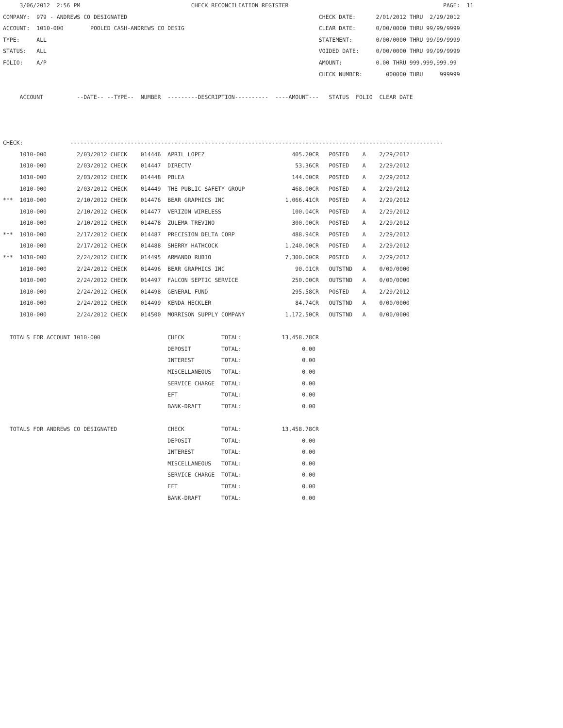3/06/2012  2:56 PM                                 CHECK RECONCILIATION REGISTER                                              PAGE:  11
COMPANY:  979 - ANDREWS CO DESIGNATED                                                         CHECK DATE:      2/01/2012 THRU  2/29/2012
ACCOUNT:  1010-000        POOLED CASH-ANDREWS CO DESIG                                        CLEAR DATE:      0/00/0000 THRU 99/99/9999
TYPE:     ALL                                                                                 STATEMENT:       0/00/0000 THRU 99/99/9999
STATUS:   ALL                                                                                 VOIDED DATE:     0/00/0000 THRU 99/99/9999
FOLIO:    A/P                                                                                 AMOUNT:          0.00 THRU 999,999,999.99
                                                                                              CHECK NUMBER:       000000 THRU     999999

     ACCOUNT          --DATE-- --TYPE--  NUMBER  ---------DESCRIPTION----------  ----AMOUNT---   STATUS  FOLIO  CLEAR DATE



CHECK:              ---------------------------------------------------------------------------------------------------------------
     1010-000         2/03/2012 CHECK    014446  APRIL LOPEZ                          405.20CR   POSTED    A    2/29/2012
     1010-000         2/03/2012 CHECK    014447  DIRECTV                               53.36CR   POSTED    A    2/29/2012
     1010-000         2/03/2012 CHECK    014448  PBLEA                                144.00CR   POSTED    A    2/29/2012
     1010-000         2/03/2012 CHECK    014449  THE PUBLIC SAFETY GROUP              468.00CR   POSTED    A    2/29/2012
***  1010-000         2/10/2012 CHECK    014476  BEAR GRAPHICS INC                  1,066.41CR   POSTED    A    2/29/2012
     1010-000         2/10/2012 CHECK    014477  VERIZON WIRELESS                     100.04CR   POSTED    A    2/29/2012
     1010-000         2/10/2012 CHECK    014478  ZULEMA TREVINO                       300.00CR   POSTED    A    2/29/2012
***  1010-000         2/17/2012 CHECK    014487  PRECISION DELTA CORP                 488.94CR   POSTED    A    2/29/2012
     1010-000         2/17/2012 CHECK    014488  SHERRY HATHCOCK                    1,240.00CR   POSTED    A    2/29/2012
***  1010-000         2/24/2012 CHECK    014495  ARMANDO RUBIO                      7,300.00CR   POSTED    A    2/29/2012
     1010-000         2/24/2012 CHECK    014496  BEAR GRAPHICS INC                     90.01CR   OUTSTND   A    0/00/0000
     1010-000         2/24/2012 CHECK    014497  FALCON SEPTIC SERVICE                250.00CR   OUTSTND   A    0/00/0000
     1010-000         2/24/2012 CHECK    014498  GENERAL FUND                         295.58CR   POSTED    A    2/29/2012
     1010-000         2/24/2012 CHECK    014499  KENDA HECKLER                         84.74CR   OUTSTND   A    0/00/0000
     1010-000         2/24/2012 CHECK    014500  MORRISON SUPPLY COMPANY            1,172.50CR   OUTSTND   A    0/00/0000

  TOTALS FOR ACCOUNT 1010-000                    CHECK           TOTAL:            13,458.78CR
                                                 DEPOSIT         TOTAL:                  0.00
                                                 INTEREST        TOTAL:                  0.00
                                                 MISCELLANEOUS   TOTAL:                  0.00
                                                 SERVICE CHARGE  TOTAL:                  0.00
                                                 EFT             TOTAL:                  0.00
                                                 BANK-DRAFT      TOTAL:                  0.00

  TOTALS FOR ANDREWS CO DESIGNATED               CHECK           TOTAL:            13,458.78CR
                                                 DEPOSIT         TOTAL:                  0.00
                                                 INTEREST        TOTAL:                  0.00
                                                 MISCELLANEOUS   TOTAL:                  0.00
                                                 SERVICE CHARGE  TOTAL:                  0.00
                                                 EFT             TOTAL:                  0.00
                                                 BANK-DRAFT      TOTAL:                  0.00